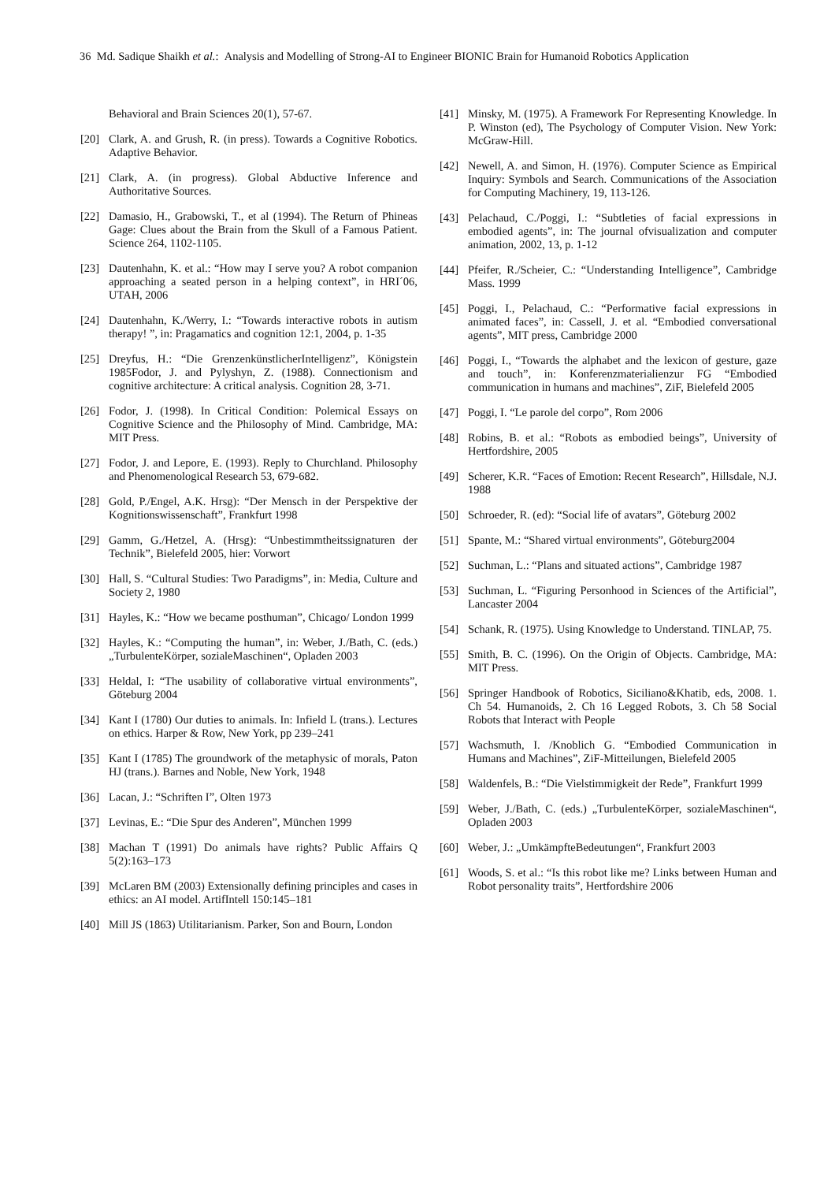36 Md. Sadique Shaikh et al.: Analysis and Modelling of Strong-AI to Engineer BIONIC Brain for Humanoid Robotics Application
Behavioral and Brain Sciences 20(1), 57-67.
[20] Clark, A. and Grush, R. (in press). Towards a Cognitive Robotics. Adaptive Behavior.
[21] Clark, A. (in progress). Global Abductive Inference and Authoritative Sources.
[22] Damasio, H., Grabowski, T., et al (1994). The Return of Phineas Gage: Clues about the Brain from the Skull of a Famous Patient. Science 264, 1102-1105.
[23] Dautenhahn, K. et al.: “How may I serve you? A robot companion approaching a seated person in a helping context”, in HRI´06, UTAH, 2006
[24] Dautenhahn, K./Werry, I.: “Towards interactive robots in autism therapy! ”, in: Pragamatics and cognition 12:1, 2004, p. 1-35
[25] Dreyfus, H.: “Die GrenzenkünstlicherIntelligenz”, Königstein 1985Fodor, J. and Pylyshyn, Z. (1988). Connectionism and cognitive architecture: A critical analysis. Cognition 28, 3-71.
[26] Fodor, J. (1998). In Critical Condition: Polemical Essays on Cognitive Science and the Philosophy of Mind. Cambridge, MA: MIT Press.
[27] Fodor, J. and Lepore, E. (1993). Reply to Churchland. Philosophy and Phenomenological Research 53, 679-682.
[28] Gold, P./Engel, A.K. Hrsg): “Der Mensch in der Perspektive der Kognitionswissenschaft”, Frankfurt 1998
[29] Gamm, G./Hetzel, A. (Hrsg): “Unbestimmtheitssignaturen der Technik”, Bielefeld 2005, hier: Vorwort
[30] Hall, S. “Cultural Studies: Two Paradigms”, in: Media, Culture and Society 2, 1980
[31] Hayles, K.: “How we became posthuman”, Chicago/ London 1999
[32] Hayles, K.: “Computing the human”, in: Weber, J./Bath, C. (eds.) „TurbulenteKörper, sozialeMaschinen“, Opladen 2003
[33] Heldal, I: “The usability of collaborative virtual environments”, Göteburg 2004
[34] Kant I (1780) Our duties to animals. In: Infield L (trans.). Lectures on ethics. Harper & Row, New York, pp 239–241
[35] Kant I (1785) The groundwork of the metaphysic of morals, Paton HJ (trans.). Barnes and Noble, New York, 1948
[36] Lacan, J.: “Schriften I”, Olten 1973
[37] Levinas, E.: “Die Spur des Anderen”, München 1999
[38] Machan T (1991) Do animals have rights? Public Affairs Q 5(2):163–173
[39] McLaren BM (2003) Extensionally defining principles and cases in ethics: an AI model. ArtifIntell 150:145–181
[40] Mill JS (1863) Utilitarianism. Parker, Son and Bourn, London
[41] Minsky, M. (1975). A Framework For Representing Knowledge. In P. Winston (ed), The Psychology of Computer Vision. New York: McGraw-Hill.
[42] Newell, A. and Simon, H. (1976). Computer Science as Empirical Inquiry: Symbols and Search. Communications of the Association for Computing Machinery, 19, 113-126.
[43] Pelachaud, C./Poggi, I.: “Subtleties of facial expressions in embodied agents”, in: The journal ofvisualization and computer animation, 2002, 13, p. 1-12
[44] Pfeifer, R./Scheier, C.: “Understanding Intelligence”, Cambridge Mass. 1999
[45] Poggi, I., Pelachaud, C.: “Performative facial expressions in animated faces”, in: Cassell, J. et al. “Embodied conversational agents”, MIT press, Cambridge 2000
[46] Poggi, I., “Towards the alphabet and the lexicon of gesture, gaze and touch”, in: Konferenzmaterialienzur FG “Embodied communication in humans and machines”, ZiF, Bielefeld 2005
[47] Poggi, I. “Le parole del corpo”, Rom 2006
[48] Robins, B. et al.: “Robots as embodied beings”, University of Hertfordshire, 2005
[49] Scherer, K.R. “Faces of Emotion: Recent Research”, Hillsdale, N.J. 1988
[50] Schroeder, R. (ed): “Social life of avatars”, Göteburg 2002
[51] Spante, M.: “Shared virtual environments”, Göteburg2004
[52] Suchman, L.: “Plans and situated actions”, Cambridge 1987
[53] Suchman, L. “Figuring Personhood in Sciences of the Artificial”, Lancaster 2004
[54] Schank, R. (1975). Using Knowledge to Understand. TINLAP, 75.
[55] Smith, B. C. (1996). On the Origin of Objects. Cambridge, MA: MIT Press.
[56] Springer Handbook of Robotics, Siciliano&Khatib, eds, 2008. 1. Ch 54. Humanoids, 2. Ch 16 Legged Robots, 3. Ch 58 Social Robots that Interact with People
[57] Wachsmuth, I. /Knoblich G. “Embodied Communication in Humans and Machines”, ZiF-Mitteilungen, Bielefeld 2005
[58] Waldenfels, B.: “Die Vielstimmigkeit der Rede”, Frankfurt 1999
[59] Weber, J./Bath, C. (eds.) „TurbulenteKörper, sozialeMaschinen“, Opladen 2003
[60] Weber, J.: „UmkämpfteBedeutungen“, Frankfurt 2003
[61] Woods, S. et al.: “Is this robot like me? Links between Human and Robot personality traits”, Hertfordshire 2006